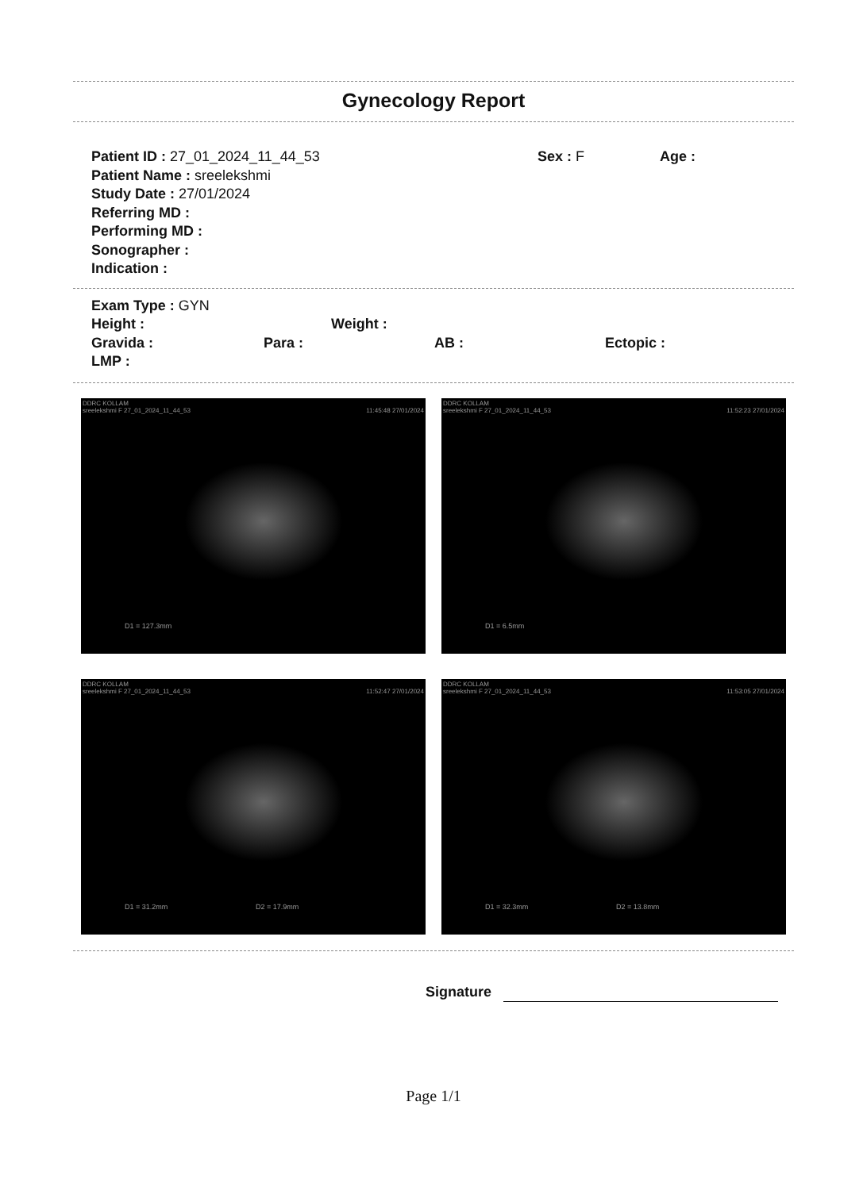Gynecology Report
Patient ID : 27_01_2024_11_44_53 Sex : F Age :
Patient Name : sreelekshmi
Study Date : 27/01/2024
Referring MD :
Performing MD :
Sonographer :
Indication :
Exam Type : GYN
Height : Weight :
Gravida : Para : AB : Ectopic :
LMP :
DDRC KOLLAM
sreelekshmi F 27_01_2024_11_44_53 11:45:48 27/01/2024
D1 = 127.3mm
DDRC KOLLAM
sreelekshmi F 27_01_2024_11_44_53 11:52:23 27/01/2024
D1 = 6.5mm
DDRC KOLLAM
sreelekshmi F 27_01_2024_11_44_53 11:52:47 27/01/2024
D1 = 31.2mm D2 = 17.9mm
DDRC KOLLAM
sreelekshmi F 27_01_2024_11_44_53 11:53:05 27/01/2024
D1 = 32.3mm D2 = 13.8mm
Signature
Page 1/1